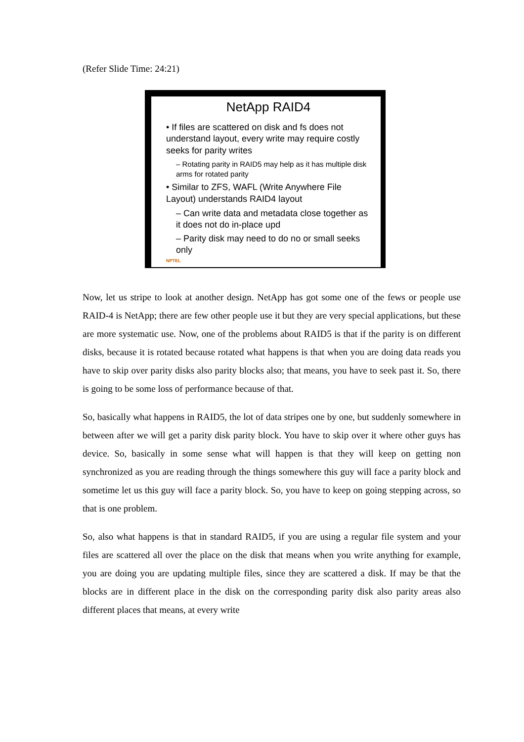(Refer Slide Time: 24:21)
NetApp RAID4
• If files are scattered on disk and fs does not understand layout, every write may require costly seeks for parity writes
– Rotating parity in RAID5 may help as it has multiple disk arms for rotated parity
• Similar to ZFS, WAFL (Write Anywhere File Layout) understands RAID4 layout
– Can write data and metadata close together as it does not do in-place upd
– Parity disk may need to do no or small seeks only
NPTEL
Now, let us stripe to look at another design. NetApp has got some one of the fews or people use RAID-4 is NetApp; there are few other people use it but they are very special applications, but these are more systematic use. Now, one of the problems about RAID5 is that if the parity is on different disks, because it is rotated because rotated what happens is that when you are doing data reads you have to skip over parity disks also parity blocks also; that means, you have to seek past it. So, there is going to be some loss of performance because of that.
So, basically what happens in RAID5, the lot of data stripes one by one, but suddenly somewhere in between after we will get a parity disk parity block. You have to skip over it where other guys has device. So, basically in some sense what will happen is that they will keep on getting non synchronized as you are reading through the things somewhere this guy will face a parity block and sometime let us this guy will face a parity block. So, you have to keep on going stepping across, so that is one problem.
So, also what happens is that in standard RAID5, if you are using a regular file system and your files are scattered all over the place on the disk that means when you write anything for example, you are doing you are updating multiple files, since they are scattered a disk. If may be that the blocks are in different place in the disk on the corresponding parity disk also parity areas also different places that means, at every write